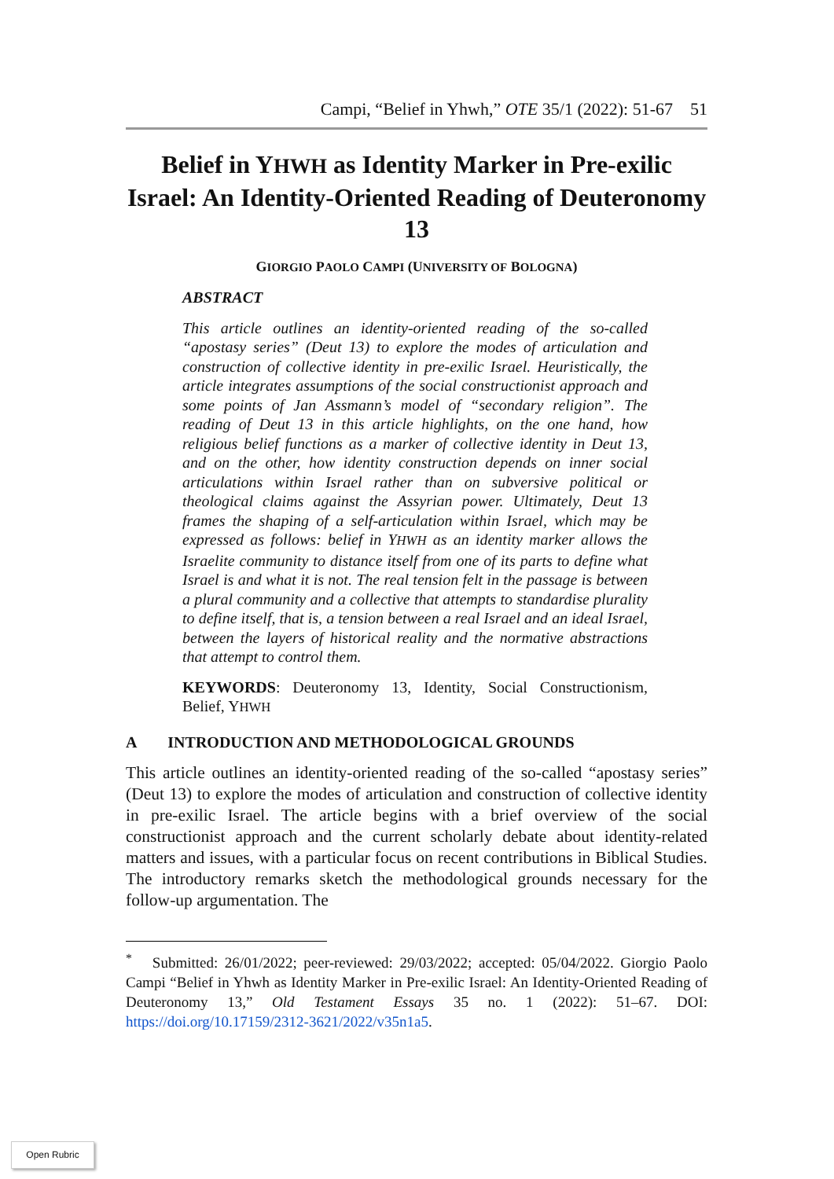Campi, “Belief in Yhwh,” OTE 35/1 (2022): 51-67 51
Belief in YHWH as Identity Marker in Pre-exilic Israel: An Identity-Oriented Reading of Deuteronomy 13
GIORGIO PAOLO CAMPI (UNIVERSITY OF BOLOGNA)
ABSTRACT
This article outlines an identity-oriented reading of the so-called “apostasy series” (Deut 13) to explore the modes of articulation and construction of collective identity in pre-exilic Israel. Heuristically, the article integrates assumptions of the social constructionist approach and some points of Jan Assmann’s model of “secondary religion”. The reading of Deut 13 in this article highlights, on the one hand, how religious belief functions as a marker of collective identity in Deut 13, and on the other, how identity construction depends on inner social articulations within Israel rather than on subversive political or theological claims against the Assyrian power. Ultimately, Deut 13 frames the shaping of a self-articulation within Israel, which may be expressed as follows: belief in YHWH as an identity marker allows the Israelite community to distance itself from one of its parts to define what Israel is and what it is not. The real tension felt in the passage is between a plural community and a collective that attempts to standardise plurality to define itself, that is, a tension between a real Israel and an ideal Israel, between the layers of historical reality and the normative abstractions that attempt to control them.
KEYWORDS: Deuteronomy 13, Identity, Social Constructionism, Belief, YHWH
A INTRODUCTION AND METHODOLOGICAL GROUNDS
This article outlines an identity-oriented reading of the so-called “apostasy series” (Deut 13) to explore the modes of articulation and construction of collective identity in pre-exilic Israel. The article begins with a brief overview of the social constructionist approach and the current scholarly debate about identity-related matters and issues, with a particular focus on recent contributions in Biblical Studies. The introductory remarks sketch the methodological grounds necessary for the follow-up argumentation. The
<sup>*</sup> Submitted: 26/01/2022; peer-reviewed: 29/03/2022; accepted: 05/04/2022. Giorgio Paolo Campi “Belief in Yhwh as Identity Marker in Pre-exilic Israel: An Identity-Oriented Reading of Deuteronomy 13,” Old Testament Essays 35 no. 1 (2022): 51–67. DOI: https://doi.org/10.17159/2312-3621/2022/v35n1a5.
Open Rubric